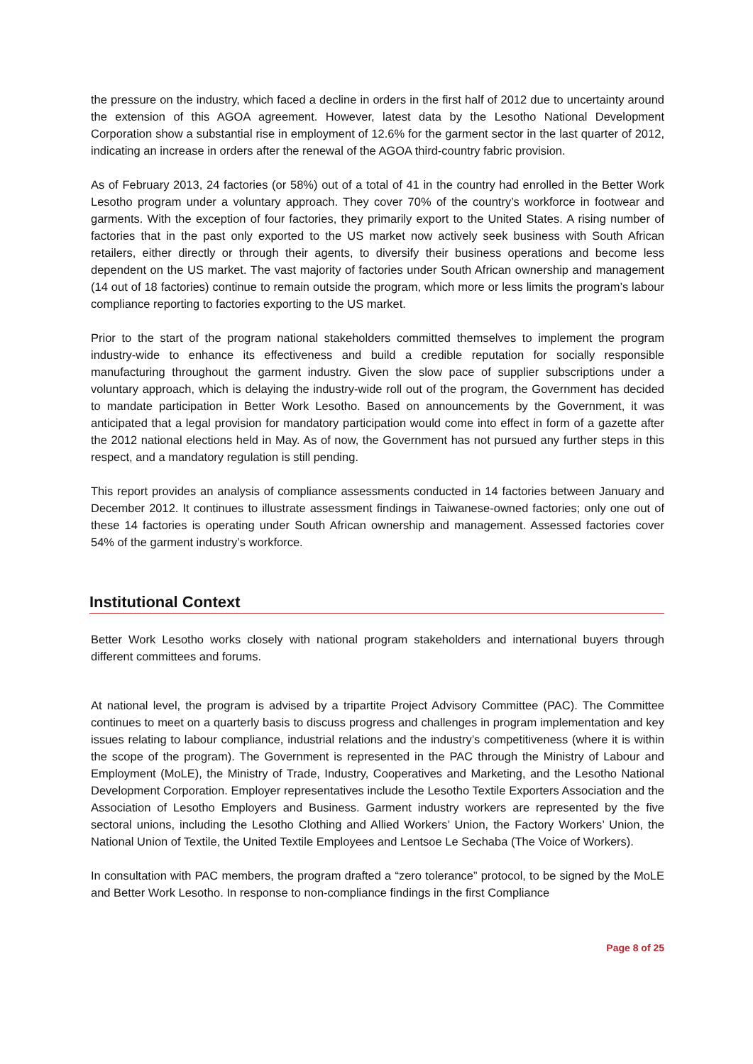the pressure on the industry, which faced a decline in orders in the first half of 2012 due to uncertainty around the extension of this AGOA agreement. However, latest data by the Lesotho National Development Corporation show a substantial rise in employment of 12.6% for the garment sector in the last quarter of 2012, indicating an increase in orders after the renewal of the AGOA third-country fabric provision.
As of February 2013, 24 factories (or 58%) out of a total of 41 in the country had enrolled in the Better Work Lesotho program under a voluntary approach. They cover 70% of the country’s workforce in footwear and garments. With the exception of four factories, they primarily export to the United States. A rising number of factories that in the past only exported to the US market now actively seek business with South African retailers, either directly or through their agents, to diversify their business operations and become less dependent on the US market. The vast majority of factories under South African ownership and management (14 out of 18 factories) continue to remain outside the program, which more or less limits the program’s labour compliance reporting to factories exporting to the US market.
Prior to the start of the program national stakeholders committed themselves to implement the program industry-wide to enhance its effectiveness and build a credible reputation for socially responsible manufacturing throughout the garment industry. Given the slow pace of supplier subscriptions under a voluntary approach, which is delaying the industry-wide roll out of the program, the Government has decided to mandate participation in Better Work Lesotho. Based on announcements by the Government, it was anticipated that a legal provision for mandatory participation would come into effect in form of a gazette after the 2012 national elections held in May. As of now, the Government has not pursued any further steps in this respect, and a mandatory regulation is still pending.
This report provides an analysis of compliance assessments conducted in 14 factories between January and December 2012. It continues to illustrate assessment findings in Taiwanese-owned factories; only one out of these 14 factories is operating under South African ownership and management. Assessed factories cover 54% of the garment industry’s workforce.
Institutional Context
Better Work Lesotho works closely with national program stakeholders and international buyers through different committees and forums.
At national level, the program is advised by a tripartite Project Advisory Committee (PAC). The Committee continues to meet on a quarterly basis to discuss progress and challenges in program implementation and key issues relating to labour compliance, industrial relations and the industry’s competitiveness (where it is within the scope of the program). The Government is represented in the PAC through the Ministry of Labour and Employment (MoLE), the Ministry of Trade, Industry, Cooperatives and Marketing, and the Lesotho National Development Corporation. Employer representatives include the Lesotho Textile Exporters Association and the Association of Lesotho Employers and Business. Garment industry workers are represented by the five sectoral unions, including the Lesotho Clothing and Allied Workers’ Union, the Factory Workers’ Union, the National Union of Textile, the United Textile Employees and Lentsoe Le Sechaba (The Voice of Workers).
In consultation with PAC members, the program drafted a “zero tolerance” protocol, to be signed by the MoLE and Better Work Lesotho. In response to non-compliance findings in the first Compliance
Page 8 of 25